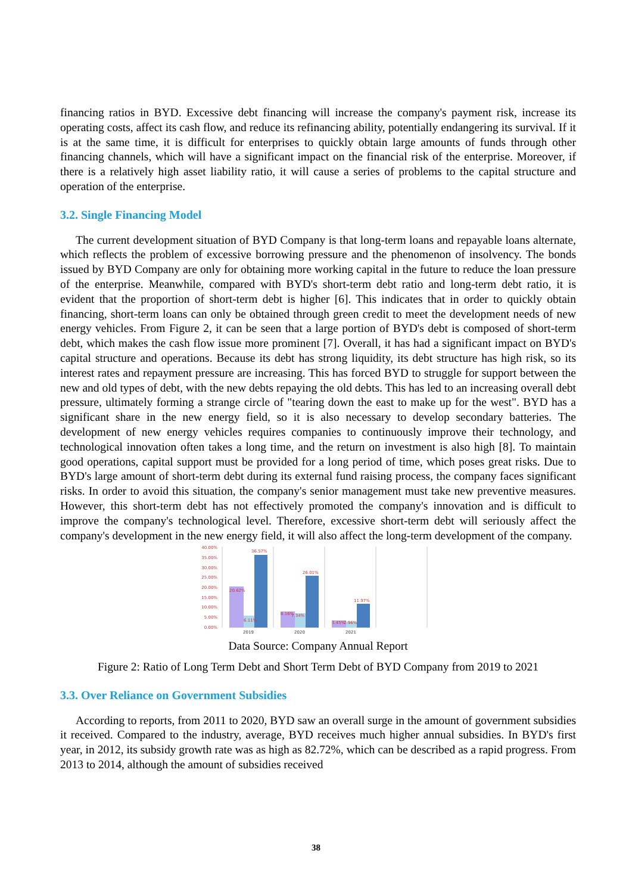financing ratios in BYD. Excessive debt financing will increase the company's payment risk, increase its operating costs, affect its cash flow, and reduce its refinancing ability, potentially endangering its survival. If it is at the same time, it is difficult for enterprises to quickly obtain large amounts of funds through other financing channels, which will have a significant impact on the financial risk of the enterprise. Moreover, if there is a relatively high asset liability ratio, it will cause a series of problems to the capital structure and operation of the enterprise.
3.2. Single Financing Model
The current development situation of BYD Company is that long-term loans and repayable loans alternate, which reflects the problem of excessive borrowing pressure and the phenomenon of insolvency. The bonds issued by BYD Company are only for obtaining more working capital in the future to reduce the loan pressure of the enterprise. Meanwhile, compared with BYD's short-term debt ratio and long-term debt ratio, it is evident that the proportion of short-term debt is higher [6]. This indicates that in order to quickly obtain financing, short-term loans can only be obtained through green credit to meet the development needs of new energy vehicles. From Figure 2, it can be seen that a large portion of BYD's debt is composed of short-term debt, which makes the cash flow issue more prominent [7]. Overall, it has had a significant impact on BYD's capital structure and operations. Because its debt has strong liquidity, its debt structure has high risk, so its interest rates and repayment pressure are increasing. This has forced BYD to struggle for support between the new and old types of debt, with the new debts repaying the old debts. This has led to an increasing overall debt pressure, ultimately forming a strange circle of "tearing down the east to make up for the west". BYD has a significant share in the new energy field, so it is also necessary to develop secondary batteries. The development of new energy vehicles requires companies to continuously improve their technology, and technological innovation often takes a long time, and the return on investment is also high [8]. To maintain good operations, capital support must be provided for a long period of time, which poses great risks. Due to BYD's large amount of short-term debt during its external fund raising process, the company faces significant risks. In order to avoid this situation, the company's senior management must take new preventive measures. However, this short-term debt has not effectively promoted the company's innovation and is difficult to improve the company's technological level. Therefore, excessive short-term debt will seriously affect the company's development in the new energy field, it will also affect the long-term development of the company.
40.00%
35.00%
30.00%
25.00%
20.00%
15.00%
10.00%
5.00%
0.00%
36.57%
20.62%
6.11%
26.01%
8.16%
7.34%
11.97%
3.45%
2.96%
2019
2020
2021
Data Source: Company Annual Report
Figure 2: Ratio of Long Term Debt and Short Term Debt of BYD Company from 2019 to 2021
3.3. Over Reliance on Government Subsidies
According to reports, from 2011 to 2020, BYD saw an overall surge in the amount of government subsidies it received. Compared to the industry, average, BYD receives much higher annual subsidies. In BYD's first year, in 2012, its subsidy growth rate was as high as 82.72%, which can be described as a rapid progress. From 2013 to 2014, although the amount of subsidies received
38